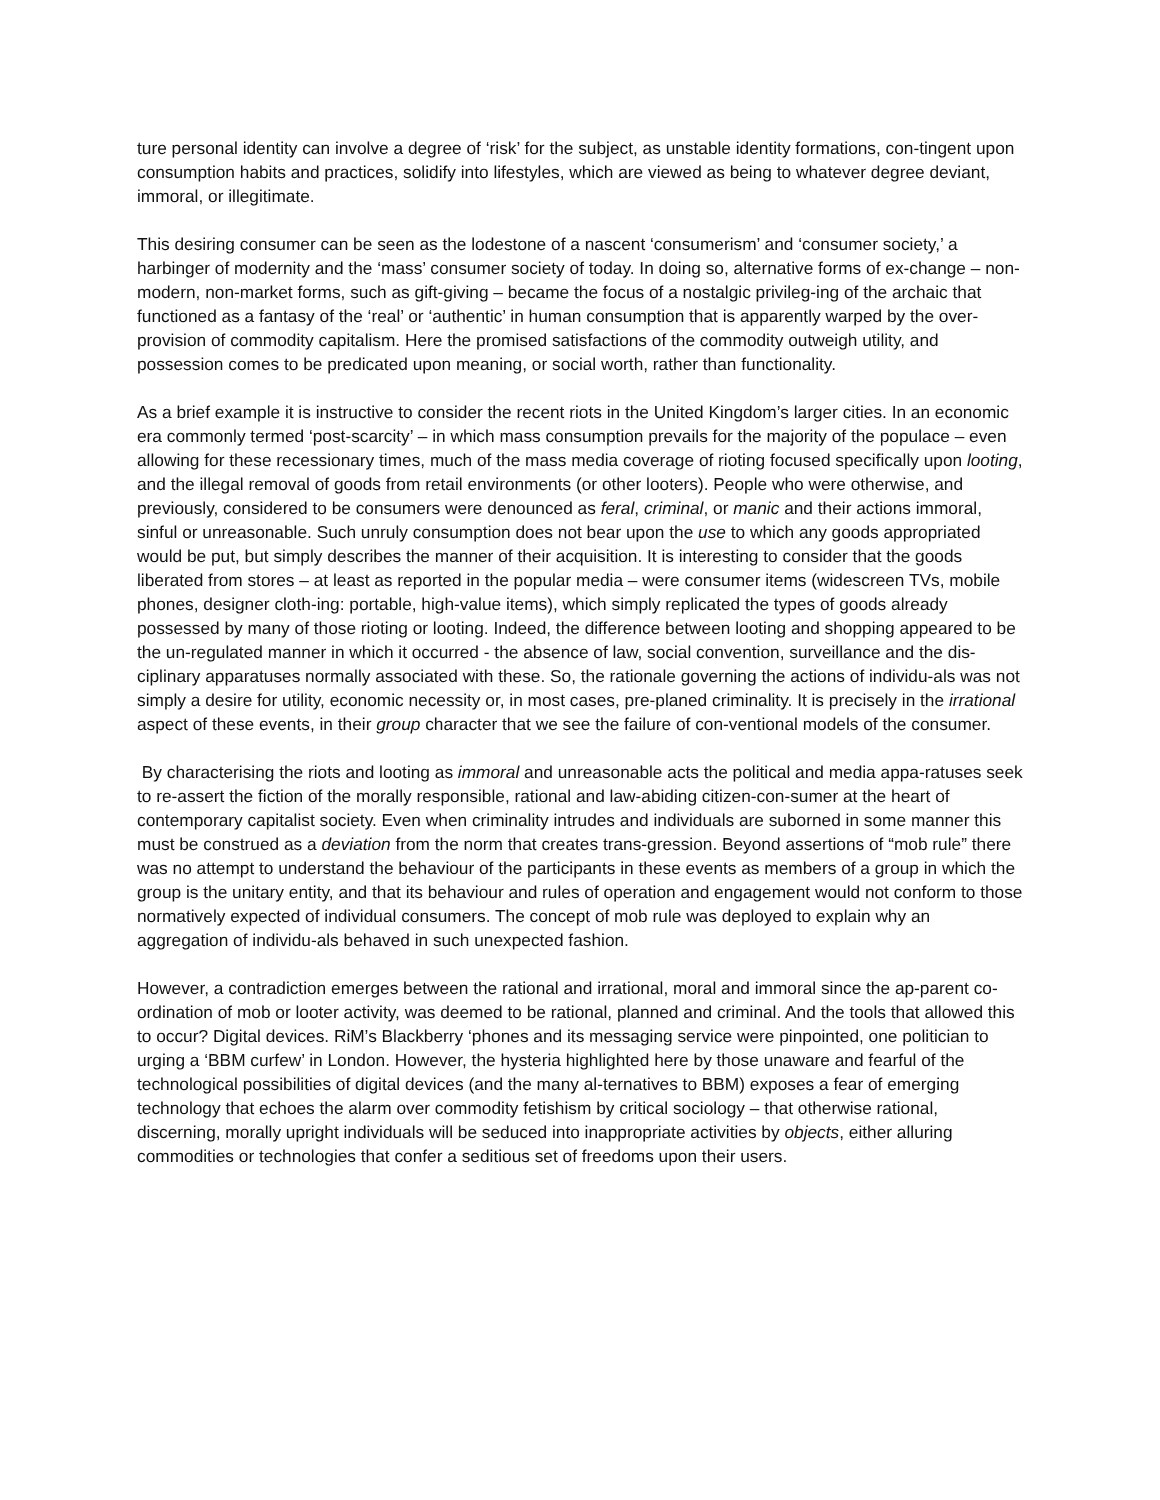ture personal identity can involve a degree of ‘risk’ for the subject, as unstable identity formations, con-tingent upon consumption habits and practices, solidify into lifestyles, which are viewed as being to whatever degree deviant, immoral, or illegitimate.
This desiring consumer can be seen as the lodestone of a nascent ‘consumerism’ and ‘consumer society,’ a harbinger of modernity and the ‘mass’ consumer society of today. In doing so, alternative forms of ex-change – non-modern, non-market forms, such as gift-giving – became the focus of a nostalgic privileg-ing of the archaic that functioned as a fantasy of the ‘real’ or ‘authentic’ in human consumption that is apparently warped by the over-provision of commodity capitalism. Here the promised satisfactions of the commodity outweigh utility, and possession comes to be predicated upon meaning, or social worth, rather than functionality.
As a brief example it is instructive to consider the recent riots in the United Kingdom’s larger cities. In an economic era commonly termed ‘post-scarcity’ – in which mass consumption prevails for the majority of the populace – even allowing for these recessionary times, much of the mass media coverage of rioting focused specifically upon looting, and the illegal removal of goods from retail environments (or other looters). People who were otherwise, and previously, considered to be consumers were denounced as feral, criminal, or manic and their actions immoral, sinful or unreasonable. Such unruly consumption does not bear upon the use to which any goods appropriated would be put, but simply describes the manner of their acquisition. It is interesting to consider that the goods liberated from stores – at least as reported in the popular media – were consumer items (widescreen TVs, mobile phones, designer cloth-ing: portable, high-value items), which simply replicated the types of goods already possessed by many of those rioting or looting. Indeed, the difference between looting and shopping appeared to be the un-regulated manner in which it occurred - the absence of law, social convention, surveillance and the dis-ciplinary apparatuses normally associated with these. So, the rationale governing the actions of individu-als was not simply a desire for utility, economic necessity or, in most cases, pre-planed criminality. It is precisely in the irrational aspect of these events, in their group character that we see the failure of con-ventional models of the consumer.
By characterising the riots and looting as immoral and unreasonable acts the political and media appa-ratuses seek to re-assert the fiction of the morally responsible, rational and law-abiding citizen-con-sumer at the heart of contemporary capitalist society. Even when criminality intrudes and individuals are suborned in some manner this must be construed as a deviation from the norm that creates trans-gression. Beyond assertions of “mob rule” there was no attempt to understand the behaviour of the participants in these events as members of a group in which the group is the unitary entity, and that its behaviour and rules of operation and engagement would not conform to those normatively expected of individual consumers. The concept of mob rule was deployed to explain why an aggregation of individu-als behaved in such unexpected fashion.
However, a contradiction emerges between the rational and irrational, moral and immoral since the ap-parent co-ordination of mob or looter activity, was deemed to be rational, planned and criminal. And the tools that allowed this to occur? Digital devices. RiM’s Blackberry ‘phones and its messaging service were pinpointed, one politician to urging a ‘BBM curfew’ in London. However, the hysteria highlighted here by those unaware and fearful of the technological possibilities of digital devices (and the many al-ternatives to BBM) exposes a fear of emerging technology that echoes the alarm over commodity fetishism by critical sociology – that otherwise rational, discerning, morally upright individuals will be seduced into inappropriate activities by objects, either alluring commodities or technologies that confer a seditious set of freedoms upon their users.